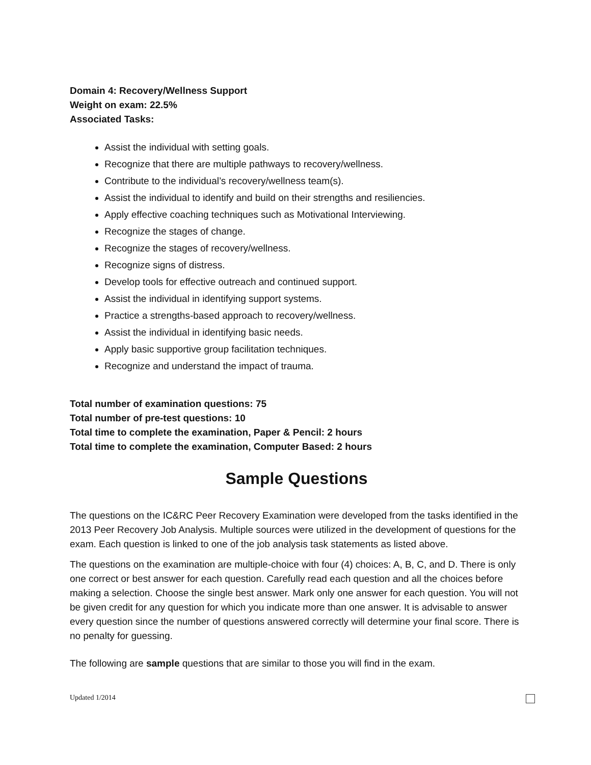Domain 4: Recovery/Wellness Support
Weight on exam: 22.5%
Associated Tasks:
Assist the individual with setting goals.
Recognize that there are multiple pathways to recovery/wellness.
Contribute to the individual’s recovery/wellness team(s).
Assist the individual to identify and build on their strengths and resiliencies.
Apply effective coaching techniques such as Motivational Interviewing.
Recognize the stages of change.
Recognize the stages of recovery/wellness.
Recognize signs of distress.
Develop tools for effective outreach and continued support.
Assist the individual in identifying support systems.
Practice a strengths-based approach to recovery/wellness.
Assist the individual in identifying basic needs.
Apply basic supportive group facilitation techniques.
Recognize and understand the impact of trauma.
Total number of examination questions: 75
Total number of pre-test questions: 10
Total time to complete the examination, Paper & Pencil: 2 hours
Total time to complete the examination, Computer Based: 2 hours
Sample Questions
The questions on the IC&RC Peer Recovery Examination were developed from the tasks identified in the 2013 Peer Recovery Job Analysis. Multiple sources were utilized in the development of questions for the exam. Each question is linked to one of the job analysis task statements as listed above.
The questions on the examination are multiple-choice with four (4) choices: A, B, C, and D. There is only one correct or best answer for each question. Carefully read each question and all the choices before making a selection. Choose the single best answer. Mark only one answer for each question. You will not be given credit for any question for which you indicate more than one answer. It is advisable to answer every question since the number of questions answered correctly will determine your final score. There is no penalty for guessing.
The following are sample questions that are similar to those you will find in the exam.
Updated 1/2014